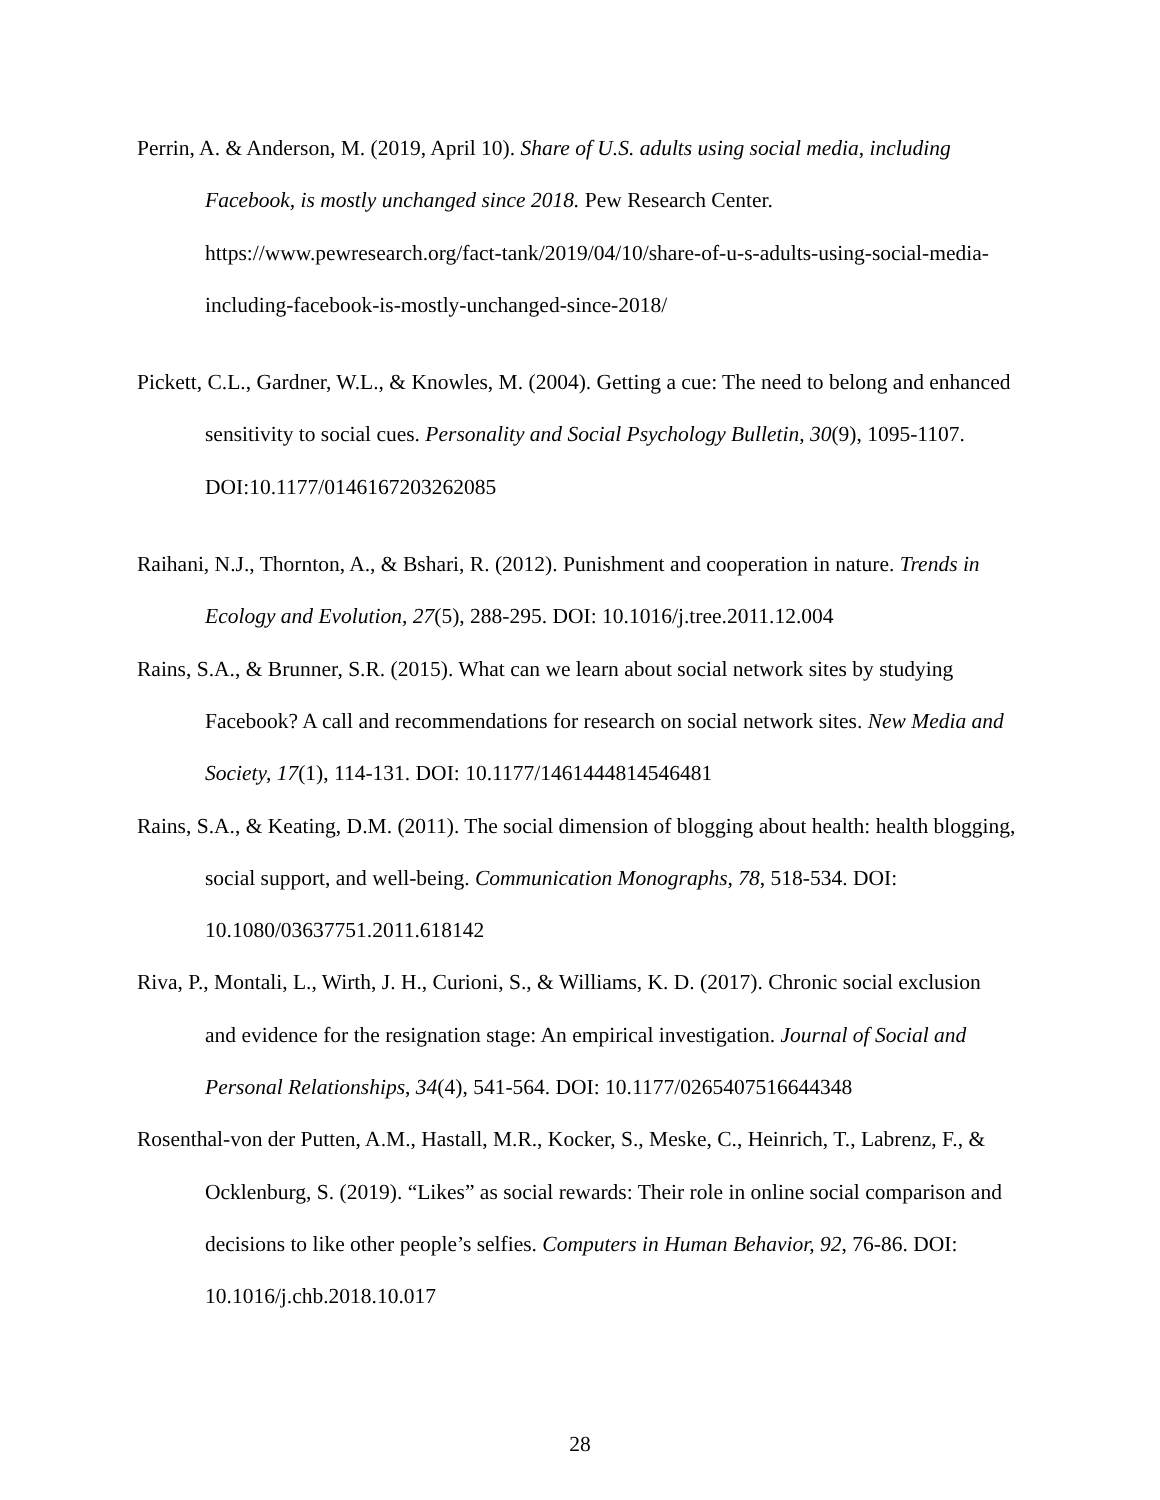Perrin, A. & Anderson, M. (2019, April 10). Share of U.S. adults using social media, including Facebook, is mostly unchanged since 2018. Pew Research Center. https://www.pewresearch.org/fact-tank/2019/04/10/share-of-u-s-adults-using-social-media-including-facebook-is-mostly-unchanged-since-2018/
Pickett, C.L., Gardner, W.L., & Knowles, M. (2004). Getting a cue: The need to belong and enhanced sensitivity to social cues. Personality and Social Psychology Bulletin, 30(9), 1095-1107. DOI:10.1177/0146167203262085
Raihani, N.J., Thornton, A., & Bshari, R. (2012). Punishment and cooperation in nature. Trends in Ecology and Evolution, 27(5), 288-295. DOI: 10.1016/j.tree.2011.12.004
Rains, S.A., & Brunner, S.R. (2015). What can we learn about social network sites by studying Facebook? A call and recommendations for research on social network sites. New Media and Society, 17(1), 114-131. DOI: 10.1177/1461444814546481
Rains, S.A., & Keating, D.M. (2011). The social dimension of blogging about health: health blogging, social support, and well-being. Communication Monographs, 78, 518-534. DOI: 10.1080/03637751.2011.618142
Riva, P., Montali, L., Wirth, J. H., Curioni, S., & Williams, K. D. (2017). Chronic social exclusion and evidence for the resignation stage: An empirical investigation. Journal of Social and Personal Relationships, 34(4), 541-564. DOI: 10.1177/0265407516644348
Rosenthal-von der Putten, A.M., Hastall, M.R., Kocker, S., Meske, C., Heinrich, T., Labrenz, F., & Ocklenburg, S. (2019). “Likes” as social rewards: Their role in online social comparison and decisions to like other people’s selfies. Computers in Human Behavior, 92, 76-86. DOI: 10.1016/j.chb.2018.10.017
28